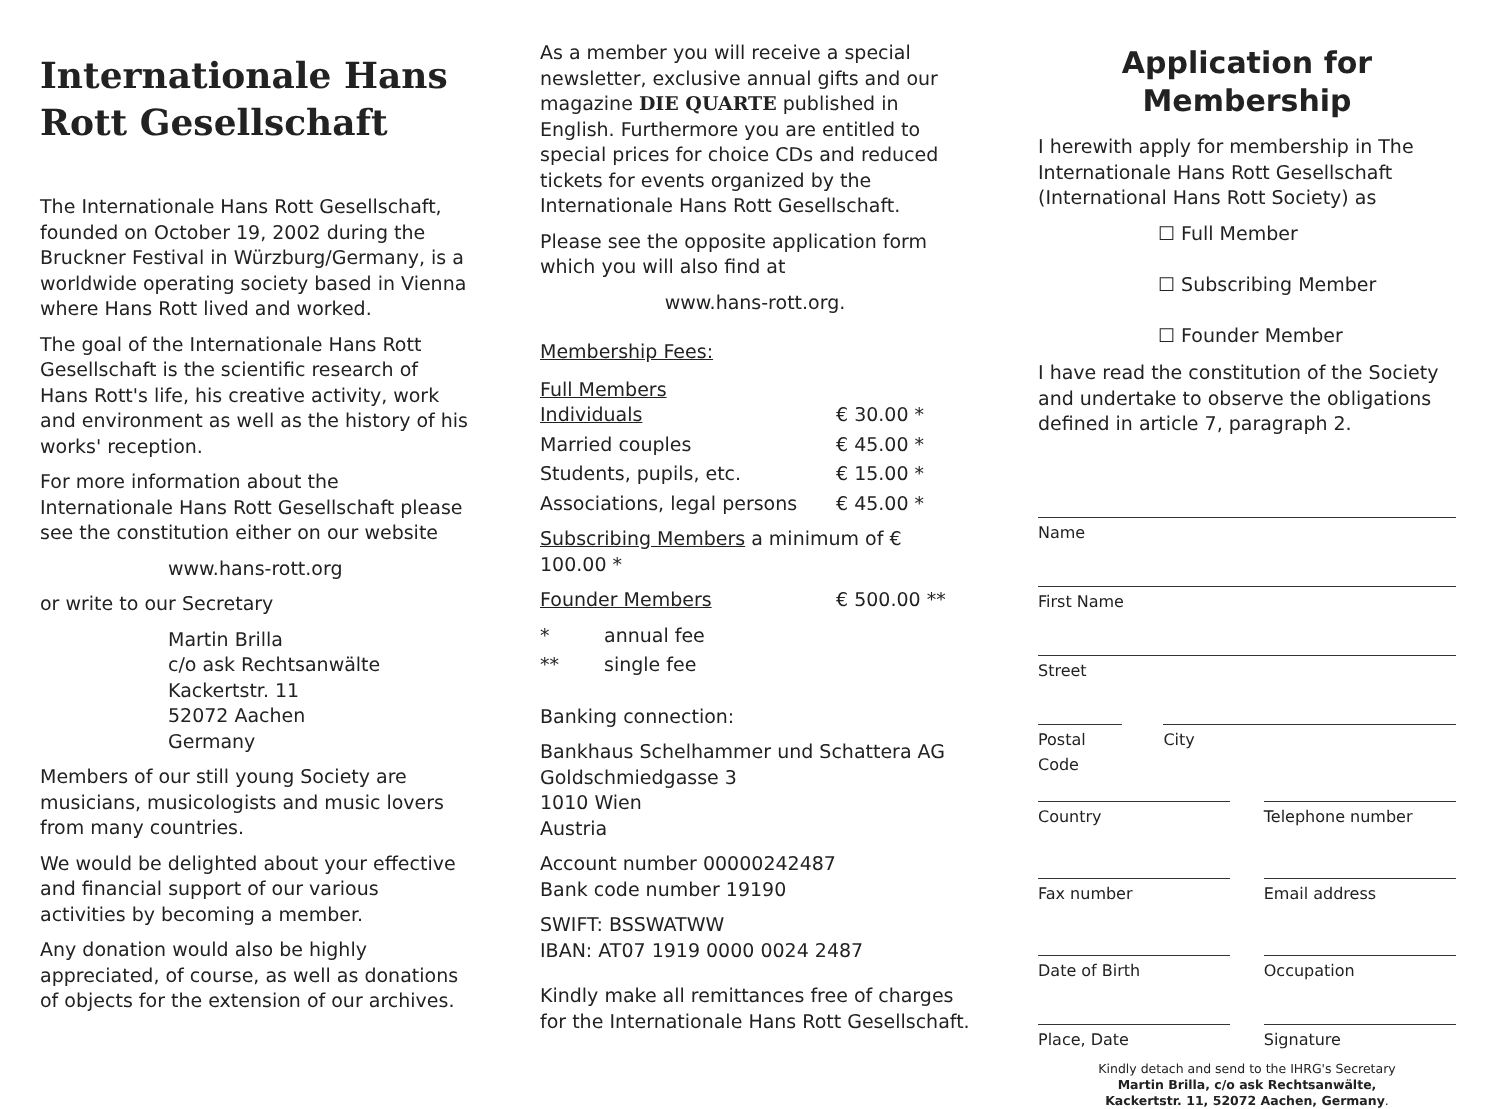Internationale Hans Rott Gesellschaft
The Internationale Hans Rott Gesellschaft, founded on October 19, 2002 during the Bruckner Festival in Würzburg/Germany, is a worldwide operating society based in Vienna where Hans Rott lived and worked.
The goal of the Internationale Hans Rott Gesellschaft is the scientific research of Hans Rott's life, his creative activity, work and environment as well as the history of his works' reception.
For more information about the Internationale Hans Rott Gesellschaft please see the constitution either on our website
www.hans-rott.org
or write to our Secretary
Martin Brilla
c/o ask Rechtsanwälte
Kackertstr. 11
52072 Aachen
Germany
Members of our still young Society are musicians, musicologists and music lovers from many countries.
We would be delighted about your effective and financial support of our various activities by becoming a member.
Any donation would also be highly appreciated, of course, as well as donations of objects for the extension of our archives.
As a member you will receive a special newsletter, exclusive annual gifts and our magazine DIE QUARTE published in English. Furthermore you are entitled to special prices for choice CDs and reduced tickets for events organized by the Internationale Hans Rott Gesellschaft.
Please see the opposite application form which you will also find at
www.hans-rott.org.
Membership Fees:
| Full Members Individuals | | € 30.00 * |
| Married couples | | € 45.00 * |
| Students, pupils, etc. | | € 15.00 * |
| Associations, legal persons | | € 45.00 * |
| Subscribing Members a minimum of € 100.00 * | | |
| Founder Members | | € 500.00 ** |
| * | annual fee | |
| ** | single fee | |
Banking connection:
Bankhaus Schelhammer und Schattera AG
Goldschmiedgasse 3
1010 Wien
Austria
Account number 00000242487
Bank code number 19190
SWIFT: BSSWATWW
IBAN: AT07 1919 0000 0024 2487
Kindly make all remittances free of charges for the Internationale Hans Rott Gesellschaft.
Application for Membership
I herewith apply for membership in The Internationale Hans Rott Gesellschaft (International Hans Rott Society) as
☐ Full Member
☐ Subscribing Member
☐ Founder Member
I have read the constitution of the Society and undertake to observe the obligations defined in article 7, paragraph 2.
Name
First Name
Street
Postal Code City
Country Telephone number
Fax number Email address
Date of Birth Occupation
Place, Date Signature
Kindly detach and send to the IHRG's Secretary
Martin Brilla, c/o ask Rechtsanwälte,
Kackertstr. 11, 52072 Aachen, Germany.